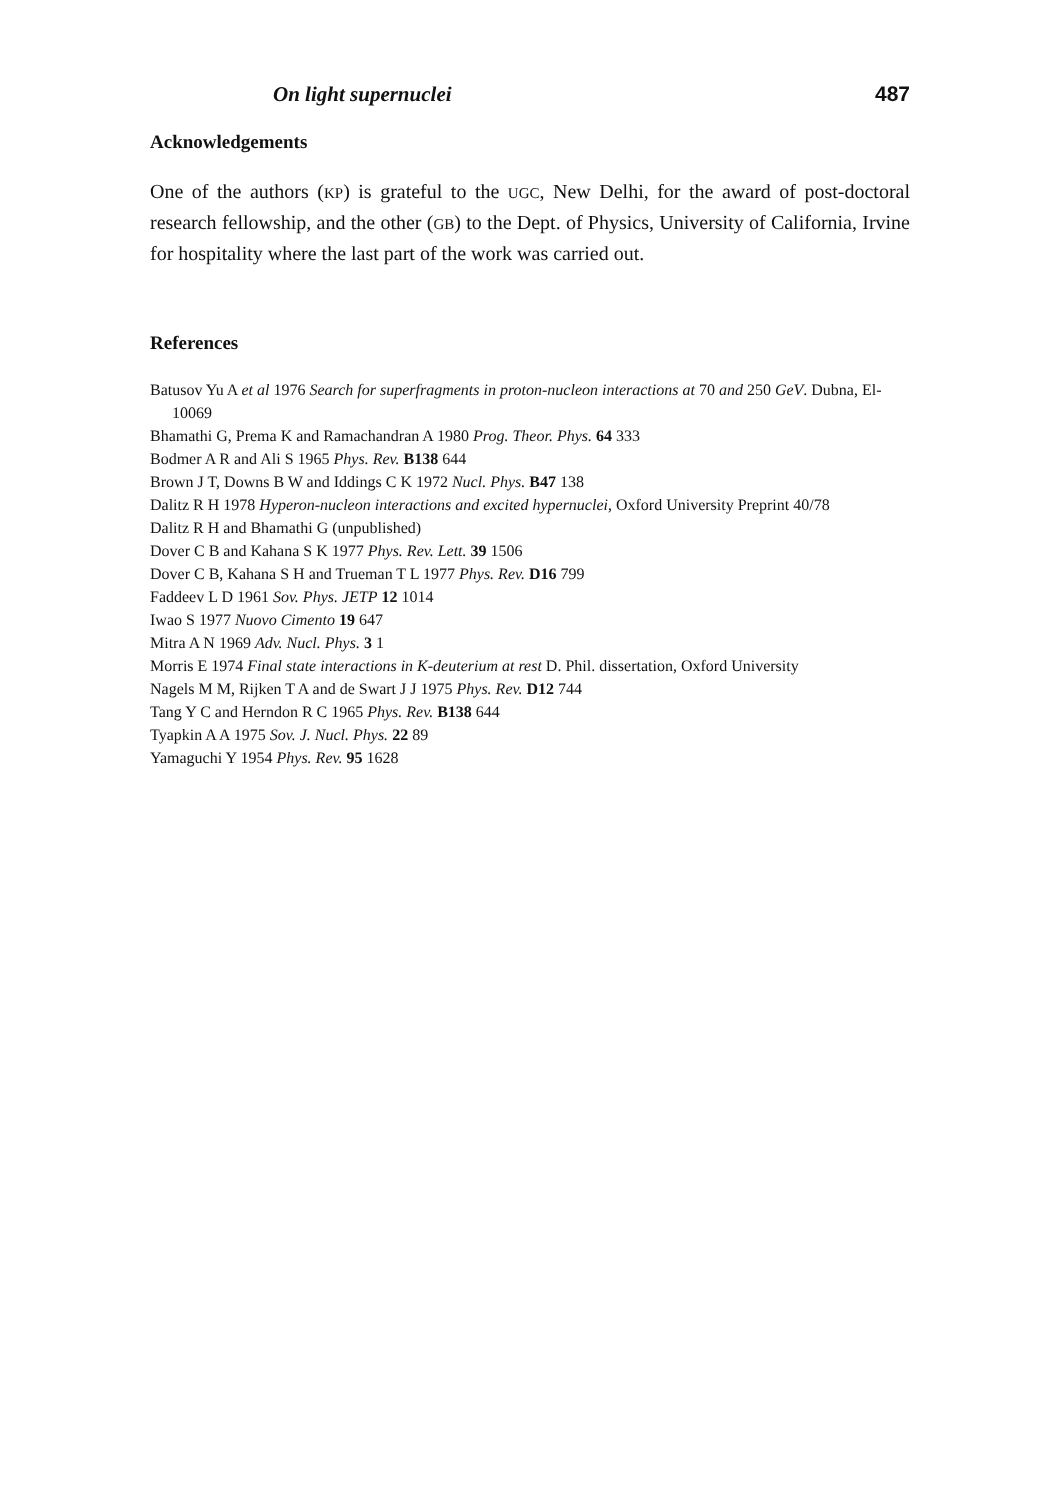On light supernuclei 487
Acknowledgements
One of the authors (KP) is grateful to the UGC, New Delhi, for the award of post-doctoral research fellowship, and the other (GB) to the Dept. of Physics, University of California, Irvine for hospitality where the last part of the work was carried out.
References
Batusov Yu A et al 1976 Search for superfragments in proton-nucleon interactions at 70 and 250 GeV. Dubna, El-10069
Bhamathi G, Prema K and Ramachandran A 1980 Prog. Theor. Phys. 64 333
Bodmer A R and Ali S 1965 Phys. Rev. B138 644
Brown J T, Downs B W and Iddings C K 1972 Nucl. Phys. B47 138
Dalitz R H 1978 Hyperon-nucleon interactions and excited hypernuclei, Oxford University Preprint 40/78
Dalitz R H and Bhamathi G (unpublished)
Dover C B and Kahana S K 1977 Phys. Rev. Lett. 39 1506
Dover C B, Kahana S H and Trueman T L 1977 Phys. Rev. D16 799
Faddeev L D 1961 Sov. Phys. JETP 12 1014
Iwao S 1977 Nuovo Cimento 19 647
Mitra A N 1969 Adv. Nucl. Phys. 3 1
Morris E 1974 Final state interactions in K-deuterium at rest D. Phil. dissertation, Oxford University
Nagels M M, Rijken T A and de Swart J J 1975 Phys. Rev. D12 744
Tang Y C and Herndon R C 1965 Phys. Rev. B138 644
Tyapkin A A 1975 Sov. J. Nucl. Phys. 22 89
Yamaguchi Y 1954 Phys. Rev. 95 1628